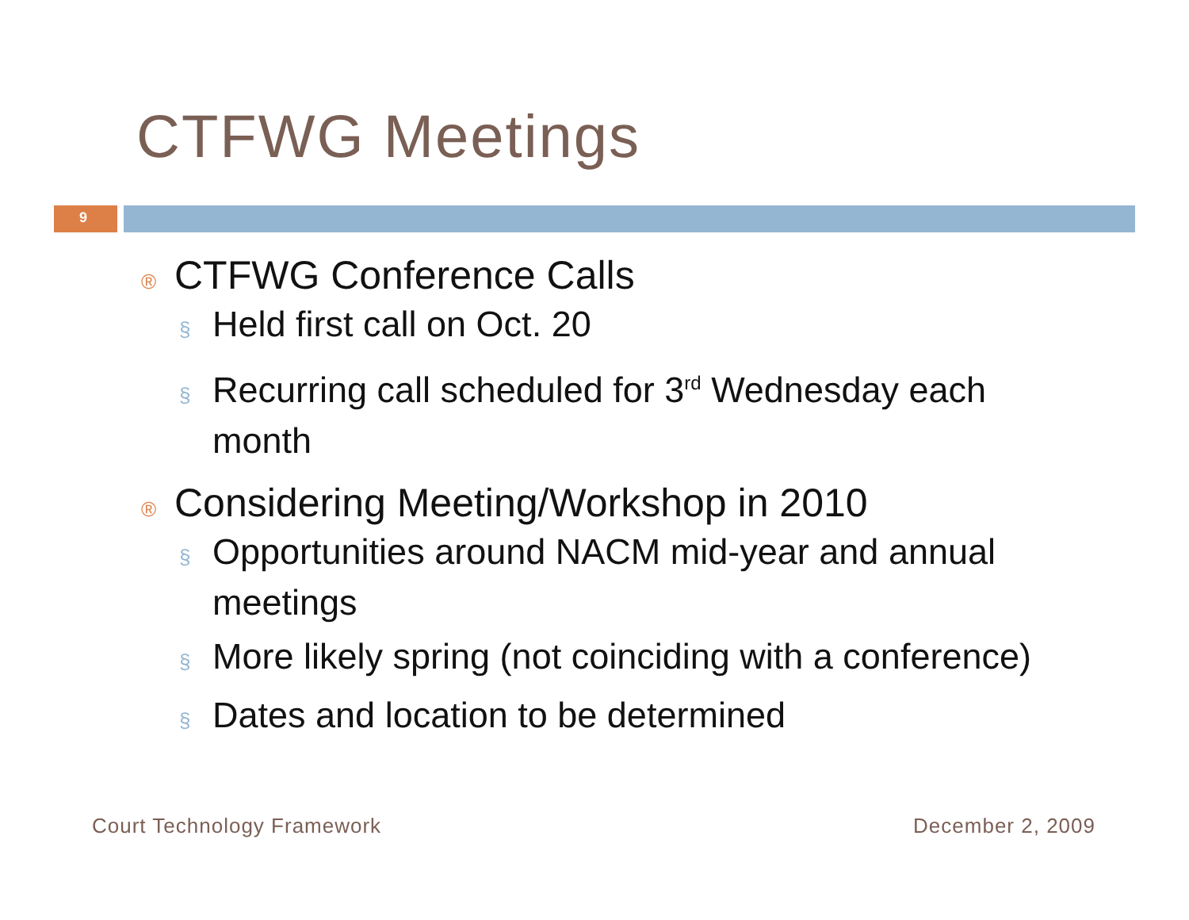CTFWG Meetings
9
® CTFWG Conference Calls
§ Held first call on Oct. 20
§ Recurring call scheduled for 3<sup>rd</sup> Wednesday each month
® Considering Meeting/Workshop in 2010
§ Opportunities around NACM mid-year and annual meetings
§ More likely spring (not coinciding with a conference)
§ Dates and location to be determined
Court Technology Framework December 2, 2009